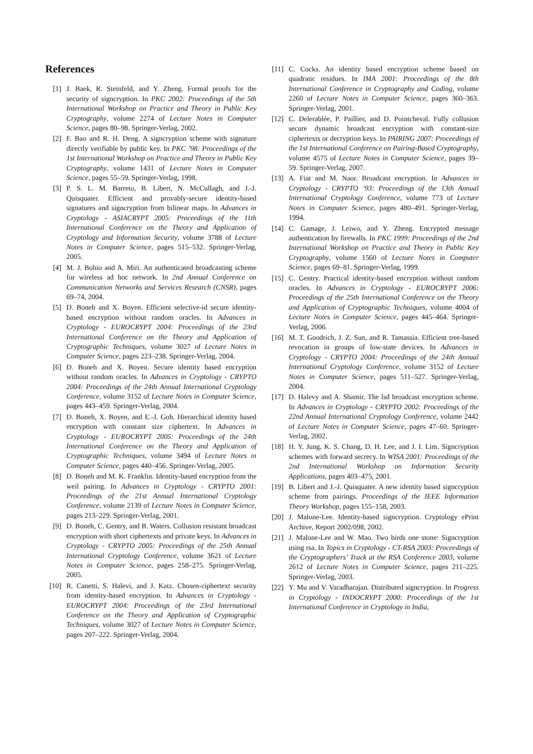References
[1] J. Baek, R. Steinfeld, and Y. Zheng. Formal proofs for the security of signcryption. In PKC 2002: Proceedings of the 5th International Workshop on Practice and Theory in Public Key Cryptography, volume 2274 of Lecture Notes in Computer Science, pages 80–98. Springer-Verlag, 2002.
[2] F. Bao and R. H. Deng. A signcryption scheme with signature directly verifiable by public key. In PKC ’98: Proceedings of the 1st International Workshop on Practice and Theory in Public Key Cryptography, volume 1431 of Lecture Notes in Computer Science, pages 55–59. Springer-Verlag, 1998.
[3] P. S. L. M. Barreto, B. Libert, N. McCullagh, and J.-J. Quisquater. Efficient and provably-secure identity-based signatures and signcryption from bilinear maps. In Advances in Cryptology - ASIACRYPT 2005: Proceedings of the 11th International Conference on the Theory and Application of Cryptology and Information Security, volume 3788 of Lecture Notes in Computer Science, pages 515–532. Springer-Verlag, 2005.
[4] M. J. Bohio and A. Miri. An authenticated broadcasting scheme for wireless ad hoc network. In 2nd Annual Conference on Communication Networks and Services Research (CNSR), pages 69–74, 2004.
[5] D. Boneh and X. Boyen. Efficient selective-id secure identity-based encryption without random oracles. In Advances in Cryptology - EUROCRYPT 2004: Proceedings of the 23rd International Conference on the Theory and Application of Cryptographic Techniques, volume 3027 of Lecture Notes in Computer Science, pages 223–238. Springer-Verlag, 2004.
[6] D. Boneh and X. Boyen. Secure identity based encryption without random oracles. In Advances in Cryptology - CRYPTO 2004: Proceedings of the 24th Annual International Cryptology Conference, volume 3152 of Lecture Notes in Computer Science, pages 443–459. Springer-Verlag, 2004.
[7] D. Boneh, X. Boyen, and E.-J. Goh. Hierarchical identity based encryption with constant size ciphertext. In Advances in Cryptology - EUROCRYPT 2005: Proceedings of the 24th International Conference on the Theory and Application of Cryptographic Techniques, volume 3494 of Lecture Notes in Computer Science, pages 440–456. Springer-Verlag, 2005.
[8] D. Boneh and M. K. Franklin. Identity-based encryption from the weil pairing. In Advances in Cryptology - CRYPTO 2001: Proceedings of the 21st Annual International Cryptology Conference, volume 2139 of Lecture Notes in Computer Science, pages 213–229. Springer-Verlag, 2001.
[9] D. Boneh, C. Gentry, and B. Waters. Collusion resistant broadcast encryption with short ciphertexts and private keys. In Advances in Cryptology - CRYPTO 2005: Proceedings of the 25th Annual International Cryptology Conference, volume 3621 of Lecture Notes in Computer Science, pages 258–275. Springer-Verlag, 2005.
[10] R. Canetti, S. Halevi, and J. Katz. Chosen-ciphertext security from identity-based encryption. In Advances in Cryptology - EUROCRYPT 2004: Proceedings of the 23rd International Conference on the Theory and Application of Cryptographic Techniques, volume 3027 of Lecture Notes in Computer Science, pages 207–222. Springer-Verlag, 2004.
[11] C. Cocks. An identity based encryption scheme based on quadratic residues. In IMA 2001: Proceedings of the 8th International Conference in Cryptography and Coding, volume 2260 of Lecture Notes in Computer Science, pages 360–363. Springer-Verlag, 2001.
[12] C. Delerablée, P. Paillier, and D. Pointcheval. Fully collusion secure dynamic broadcast encryption with constant-size ciphertexts or decryption keys. In PAIRING 2007: Proceedings of the 1st International Conference on Pairing-Based Cryptography, volume 4575 of Lecture Notes in Computer Science, pages 39–59. Springer-Verlag, 2007.
[13] A. Fiat and M. Naor. Broadcast encryption. In Advances in Cryptology - CRYPTO ’93: Proceedings of the 13th Annual International Cryptology Conference, volume 773 of Lecture Notes in Computer Science, pages 480–491. Springer-Verlag, 1994.
[14] C. Gamage, J. Leiwo, and Y. Zheng. Encrypted message authentication by firewalls. In PKC 1999: Proceedings of the 2nd International Workshop on Practice and Theory in Public Key Cryptography, volume 1560 of Lecture Notes in Computer Science, pages 69–81. Springer-Verlag, 1999.
[15] C. Gentry. Practical identity-based encryption without random oracles. In Advances in Cryptology - EUROCRYPT 2006: Proceedings of the 25th International Conference on the Theory and Application of Cryptographic Techniques, volume 4004 of Lecture Notes in Computer Science, pages 445–464. Springer-Verlag, 2006.
[16] M. T. Goodrich, J. Z. Sun, and R. Tamassia. Efficient tree-based revocation in groups of low-state devices. In Advances in Cryptology - CRYPTO 2004: Proceedings of the 24th Annual International Cryptology Conference, volume 3152 of Lecture Notes in Computer Science, pages 511–527. Springer-Verlag, 2004.
[17] D. Halevy and A. Shamir. The lsd broadcast encryption scheme. In Advances in Cryptology - CRYPTO 2002: Proceedings of the 22nd Annual International Cryptology Conference, volume 2442 of Lecture Notes in Computer Science, pages 47–60. Springer-Verlag, 2002.
[18] H. Y. Jung, K. S. Chang, D. H. Lee, and J. I. Lim. Signcryption schemes with forward secrecy. In WISA 2001: Proceedings of the 2nd International Workshop on Information Security Applications, pages 403–475, 2001.
[19] B. Libert and J.-J. Quisquater. A new identity based signcryption scheme from pairings. Proceedings of the IEEE Information Theory Workshop, pages 155–158, 2003.
[20] J. Malone-Lee. Identity-based signcryption. Cryptology ePrint Archive, Report 2002/098, 2002.
[21] J. Malone-Lee and W. Mao. Two birds one stone: Signcryption using rsa. In Topics in Cryptology - CT-RSA 2003: Proceedings of the Cryptographers’ Track at the RSA Conference 2003, volume 2612 of Lecture Notes in Computer Science, pages 211–225. Springer-Verlag, 2003.
[22] Y. Mu and V. Varadharajan. Distributed signcryption. In Progress in Cryptology - INDOCRYPT 2000: Proceedings of the 1st International Conference in Cryptology in India,